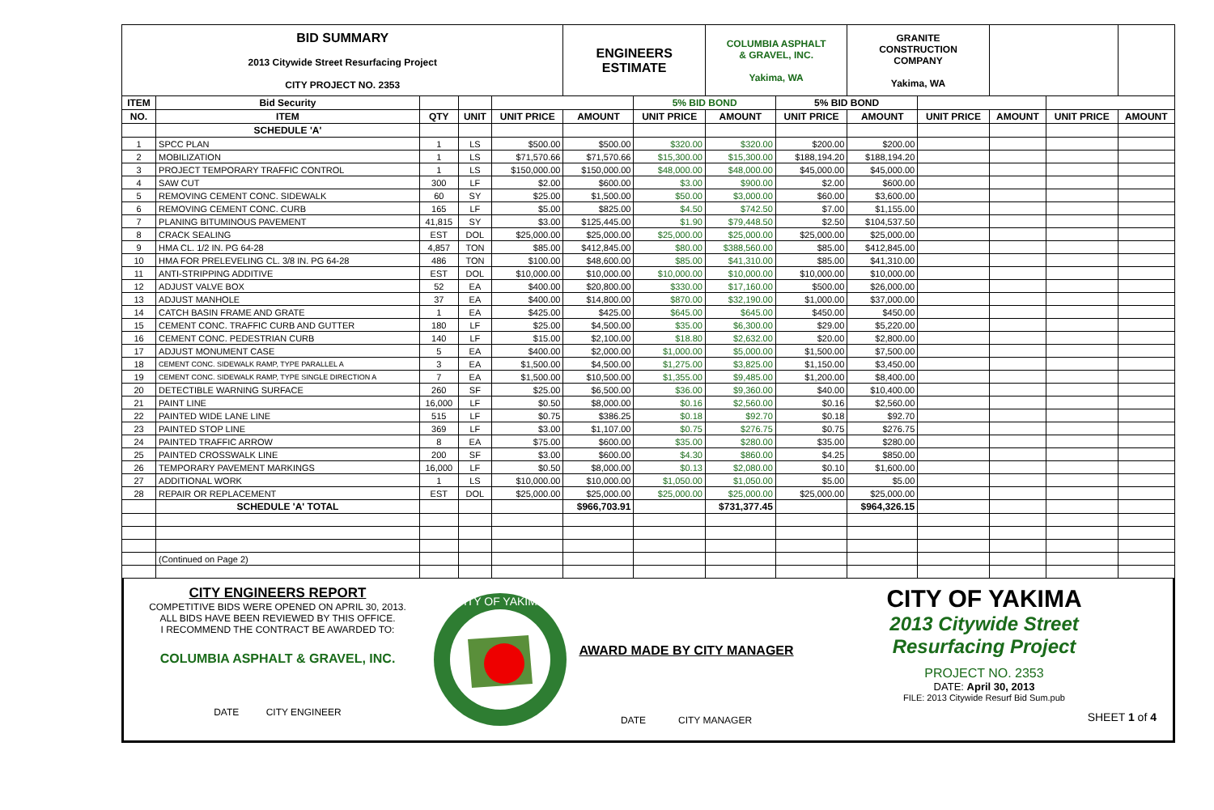| BID SUMMARY 2013 Citywide Street Resurfacing Project CITY PROJECT NO. 2353 | | | | | ENGINEERS ESTIMATE | | COLUMBIA ASPHALT & GRAVEL, INC. Yakima, WA | | GRANITE CONSTRUCTION COMPANY Yakima, WA | | | | |
| --- | --- | --- | --- | --- | --- | --- | --- | --- | --- | --- | --- | --- | --- |
| ITEM | Bid Security | | | | | 5% BID BOND | | 5% BID BOND | | | | | |
| NO. | ITEM | QTY | UNIT | UNIT PRICE | AMOUNT | UNIT PRICE | AMOUNT | UNIT PRICE | AMOUNT | UNIT PRICE | AMOUNT | UNIT PRICE | AMOUNT |
| | SCHEDULE 'A' | | | | | | | | | | | | |
| 1 | SPCC PLAN | 1 | LS | $500.00 | $500.00 | $320.00 | $320.00 | $200.00 | $200.00 | | | | |
| 2 | MOBILIZATION | 1 | LS | $71,570.66 | $71,570.66 | $15,300.00 | $15,300.00 | $188,194.20 | $188,194.20 | | | | |
| 3 | PROJECT TEMPORARY TRAFFIC CONTROL | 1 | LS | $150,000.00 | $150,000.00 | $48,000.00 | $48,000.00 | $45,000.00 | $45,000.00 | | | | |
| 4 | SAW CUT | 300 | LF | $2.00 | $600.00 | $3.00 | $900.00 | $2.00 | $600.00 | | | | |
| 5 | REMOVING CEMENT CONC. SIDEWALK | 60 | SY | $25.00 | $1,500.00 | $50.00 | $3,000.00 | $60.00 | $3,600.00 | | | | |
| 6 | REMOVING CEMENT CONC. CURB | 165 | LF | $5.00 | $825.00 | $4.50 | $742.50 | $7.00 | $1,155.00 | | | | |
| 7 | PLANING BITUMINOUS PAVEMENT | 41,815 | SY | $3.00 | $125,445.00 | $1.90 | $79,448.50 | $2.50 | $104,537.50 | | | | |
| 8 | CRACK SEALING | EST | DOL | $25,000.00 | $25,000.00 | $25,000.00 | $25,000.00 | $25,000.00 | $25,000.00 | | | | |
| 9 | HMA CL. 1/2 IN. PG 64-28 | 4,857 | TON | $85.00 | $412,845.00 | $80.00 | $388,560.00 | $85.00 | $412,845.00 | | | | |
| 10 | HMA FOR PRELEVELING CL. 3/8 IN. PG 64-28 | 486 | TON | $100.00 | $48,600.00 | $85.00 | $41,310.00 | $85.00 | $41,310.00 | | | | |
| 11 | ANTI-STRIPPING ADDITIVE | EST | DOL | $10,000.00 | $10,000.00 | $10,000.00 | $10,000.00 | $10,000.00 | $10,000.00 | | | | |
| 12 | ADJUST VALVE BOX | 52 | EA | $400.00 | $20,800.00 | $330.00 | $17,160.00 | $500.00 | $26,000.00 | | | | |
| 13 | ADJUST MANHOLE | 37 | EA | $400.00 | $14,800.00 | $870.00 | $32,190.00 | $1,000.00 | $37,000.00 | | | | |
| 14 | CATCH BASIN FRAME AND GRATE | 1 | EA | $425.00 | $425.00 | $645.00 | $645.00 | $450.00 | $450.00 | | | | |
| 15 | CEMENT CONC. TRAFFIC CURB AND GUTTER | 180 | LF | $25.00 | $4,500.00 | $35.00 | $6,300.00 | $29.00 | $5,220.00 | | | | |
| 16 | CEMENT CONC. PEDESTRIAN CURB | 140 | LF | $15.00 | $2,100.00 | $18.80 | $2,632.00 | $20.00 | $2,800.00 | | | | |
| 17 | ADJUST MONUMENT CASE | 5 | EA | $400.00 | $2,000.00 | $1,000.00 | $5,000.00 | $1,500.00 | $7,500.00 | | | | |
| 18 | CEMENT CONC. SIDEWALK RAMP, TYPE PARALLEL A | 3 | EA | $1,500.00 | $4,500.00 | $1,275.00 | $3,825.00 | $1,150.00 | $3,450.00 | | | | |
| 19 | CEMENT CONC. SIDEWALK RAMP, TYPE SINGLE DIRECTION A | 7 | EA | $1,500.00 | $10,500.00 | $1,355.00 | $9,485.00 | $1,200.00 | $8,400.00 | | | | |
| 20 | DETECTIBLE WARNING SURFACE | 260 | SF | $25.00 | $6,500.00 | $36.00 | $9,360.00 | $40.00 | $10,400.00 | | | | |
| 21 | PAINT LINE | 16,000 | LF | $0.50 | $8,000.00 | $0.16 | $2,560.00 | $0.16 | $2,560.00 | | | | |
| 22 | PAINTED WIDE LANE LINE | 515 | LF | $0.75 | $386.25 | $0.18 | $92.70 | $0.18 | $92.70 | | | | |
| 23 | PAINTED STOP LINE | 369 | LF | $3.00 | $1,107.00 | $0.75 | $276.75 | $0.75 | $276.75 | | | | |
| 24 | PAINTED TRAFFIC ARROW | 8 | EA | $75.00 | $600.00 | $35.00 | $280.00 | $35.00 | $280.00 | | | | |
| 25 | PAINTED CROSSWALK LINE | 200 | SF | $3.00 | $600.00 | $4.30 | $860.00 | $4.25 | $850.00 | | | | |
| 26 | TEMPORARY PAVEMENT MARKINGS | 16,000 | LF | $0.50 | $8,000.00 | $0.13 | $2,080.00 | $0.10 | $1,600.00 | | | | |
| 27 | ADDITIONAL WORK | 1 | LS | $10,000.00 | $10,000.00 | $1,050.00 | $1,050.00 | $5.00 | $5.00 | | | | |
| 28 | REPAIR OR REPLACEMENT | EST | DOL | $25,000.00 | $25,000.00 | $25,000.00 | $25,000.00 | $25,000.00 | $25,000.00 | | | | |
| | SCHEDULE 'A' TOTAL | | | | $966,703.91 | | $731,377.45 | | $964,326.15 | | | | |
| | (Continued on Page 2) | | | | | | | | | | | | |
CITY ENGINEERS REPORT
COMPETITIVE BIDS WERE OPENED ON APRIL 30, 2013.
ALL BIDS HAVE BEEN REVIEWED BY THIS OFFICE.
I RECOMMEND THE CONTRACT BE AWARDED TO:
COLUMBIA ASPHALT & GRAVEL, INC.
DATE CITY ENGINEER
CITY OF YAKIMA
AWARD MADE BY CITY MANAGER
DATE CITY MANAGER
CITY OF YAKIMA
2013 Citywide Street
Resurfacing Project
PROJECT NO. 2353
DATE: April 30, 2013
FILE: 2013 Citywide Resurf Bid Sum.pub
SHEET 1 of 4